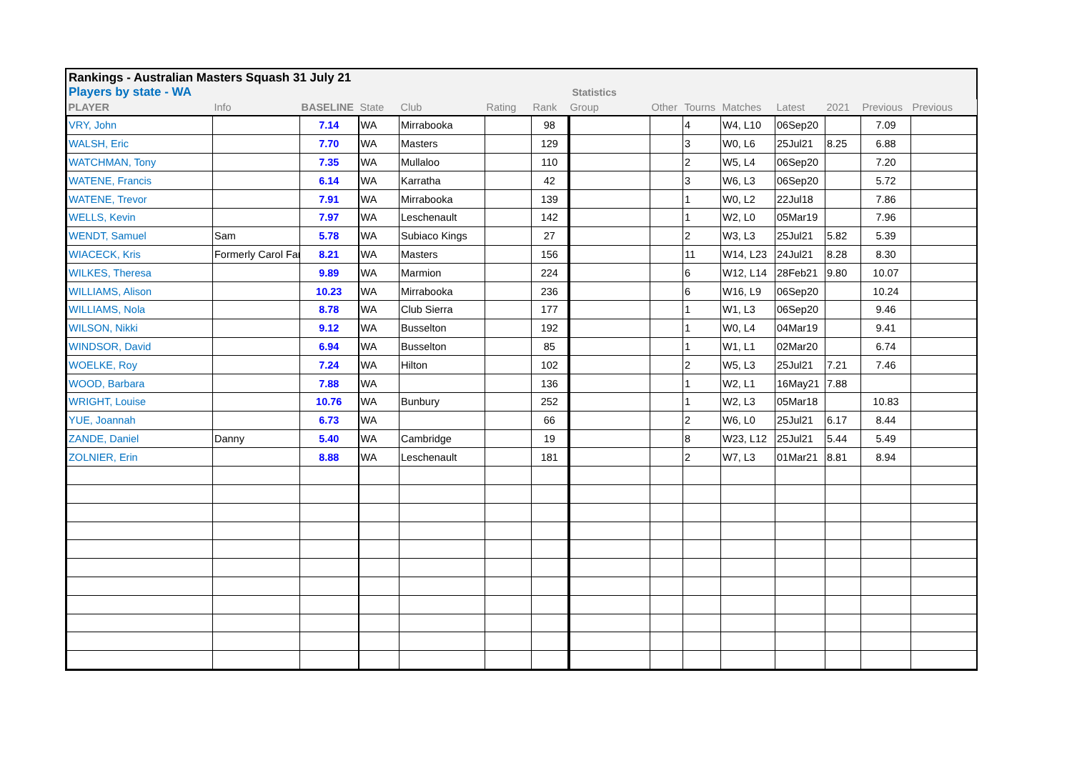Rankings - Australian Masters Squash 31 July 21
Players by state - WA Statistics
| PLAYER | Info | BASELINE | State | Club | Rating | Rank | Group | Other | Tourns | Matches | Latest | 2021 | Previous | Previous |
| --- | --- | --- | --- | --- | --- | --- | --- | --- | --- | --- | --- | --- | --- | --- |
| VRY, John | | 7.14 | WA | Mirrabooka | | 98 | | | 4 | W4, L10 | 06Sep20 | | 7.09 | |
| WALSH, Eric | | 7.70 | WA | Masters | | 129 | | | 3 | W0, L6 | 25Jul21 | 8.25 | 6.88 | |
| WATCHMAN, Tony | | 7.35 | WA | Mullaloo | | 110 | | | 2 | W5, L4 | 06Sep20 | | 7.20 | |
| WATENE, Francis | | 6.14 | WA | Karratha | | 42 | | | 3 | W6, L3 | 06Sep20 | | 5.72 | |
| WATENE, Trevor | | 7.91 | WA | Mirrabooka | | 139 | | | 1 | W0, L2 | 22Jul18 | | 7.86 | |
| WELLS, Kevin | | 7.97 | WA | Leschenault | | 142 | | | 1 | W2, L0 | 05Mar19 | | 7.96 | |
| WENDT, Samuel | Sam | 5.78 | WA | Subiaco Kings | | 27 | | | 2 | W3, L3 | 25Jul21 | 5.82 | 5.39 | |
| WIACECK, Kris | Formerly Carol Far | 8.21 | WA | Masters | | 156 | | | 11 | W14, L23 | 24Jul21 | 8.28 | 8.30 | |
| WILKES, Theresa | | 9.89 | WA | Marmion | | 224 | | | 6 | W12, L14 | 28Feb21 | 9.80 | 10.07 | |
| WILLIAMS, Alison | | 10.23 | WA | Mirrabooka | | 236 | | | 6 | W16, L9 | 06Sep20 | | 10.24 | |
| WILLIAMS, Nola | | 8.78 | WA | Club Sierra | | 177 | | | 1 | W1, L3 | 06Sep20 | | 9.46 | |
| WILSON, Nikki | | 9.12 | WA | Busselton | | 192 | | | 1 | W0, L4 | 04Mar19 | | 9.41 | |
| WINDSOR, David | | 6.94 | WA | Busselton | | 85 | | | 1 | W1, L1 | 02Mar20 | | 6.74 | |
| WOELKE, Roy | | 7.24 | WA | Hilton | | 102 | | | 2 | W5, L3 | 25Jul21 | 7.21 | 7.46 | |
| WOOD, Barbara | | 7.88 | WA | | | 136 | | | 1 | W2, L1 | 16May21 | 7.88 | | |
| WRIGHT, Louise | | 10.76 | WA | Bunbury | | 252 | | | 1 | W2, L3 | 05Mar18 | | 10.83 | |
| YUE, Joannah | | 6.73 | WA | | | 66 | | | 2 | W6, L0 | 25Jul21 | 6.17 | 8.44 | |
| ZANDE, Daniel | Danny | 5.40 | WA | Cambridge | | 19 | | | 8 | W23, L12 | 25Jul21 | 5.44 | 5.49 | |
| ZOLNIER, Erin | | 8.88 | WA | Leschenault | | 181 | | | 2 | W7, L3 | 01Mar21 | 8.81 | 8.94 | |